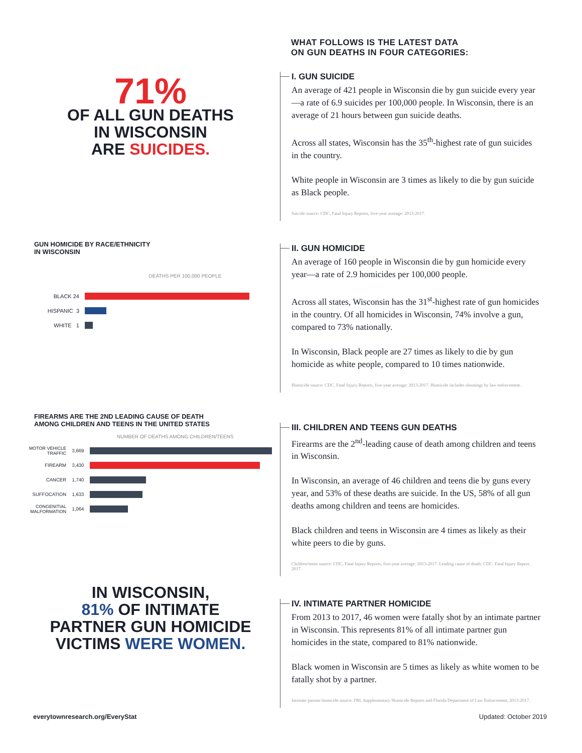71%
OF ALL GUN DEATHS
IN WISCONSIN
ARE SUICIDES.
GUN HOMICIDE BY RACE/ETHNICITY
IN WISCONSIN
DEATHS PER 100,000 PEOPLE
BLACK 24
HISPANIC 3
WHITE 1
FIREARMS ARE THE 2ND LEADING CAUSE OF DEATH
AMONG CHILDREN AND TEENS IN THE UNITED STATES
NUMBER OF DEATHS AMONG CHILDREN/TEENS
MOTOR VEHICLE
TRAFFIC 3,669
FIREARM 3,430
CANCER 1,740
SUFFOCATION 1,633
CONGENITIAL
MALFORMATION 1,064
IN WISCONSIN,
81% OF INTIMATE
PARTNER GUN HOMICIDE
VICTIMS WERE WOMEN.
WHAT FOLLOWS IS THE LATEST DATA
ON GUN DEATHS IN FOUR CATEGORIES:
I. GUN SUICIDE
An average of 421 people in Wisconsin die by gun suicide every year—a rate of 6.9 suicides per 100,000 people. In Wisconsin, there is an average of 21 hours between gun suicide deaths.
Across all states, Wisconsin has the 35<sup>th</sup>-highest rate of gun suicides in the country.
White people in Wisconsin are 3 times as likely to die by gun suicide as Black people.
Suicide source: CDC, Fatal Injury Reports, five-year average: 2013-2017.
II. GUN HOMICIDE
An average of 160 people in Wisconsin die by gun homicide every year—a rate of 2.9 homicides per 100,000 people.
Across all states, Wisconsin has the 31<sup>st</sup>-highest rate of gun homicides in the country. Of all homicides in Wisconsin, 74% involve a gun, compared to 73% nationally.
In Wisconsin, Black people are 27 times as likely to die by gun homicide as white people, compared to 10 times nationwide.
Homicide source: CDC, Fatal Injury Reports, five-year average: 2013-2017. Homicide includes shootings by law enforcement.
III. CHILDREN AND TEENS GUN DEATHS
Firearms are the 2<sup>nd</sup>-leading cause of death among children and teens in Wisconsin.
In Wisconsin, an average of 46 children and teens die by guns every year, and 53% of these deaths are suicide. In the US, 58% of all gun deaths among children and teens are homicides.
Black children and teens in Wisconsin are 4 times as likely as their white peers to die by guns.
Children/teens source: CDC, Fatal Injury Reports, five-year average: 2013-2017. Leading cause of death: CDC, Fatal Injury Report, 2017.
IV. INTIMATE PARTNER HOMICIDE
From 2013 to 2017, 46 women were fatally shot by an intimate partner in Wisconsin. This represents 81% of all intimate partner gun homicides in the state, compared to 81% nationwide.
Black women in Wisconsin are 5 times as likely as white women to be fatally shot by a partner.
Intimate partner homicide source: FBI, Supplementary Homicide Reports and Florida Department of Law Enforcement, 2013-2017.
everytownresearch.org/EveryStat
Updated: October 2019